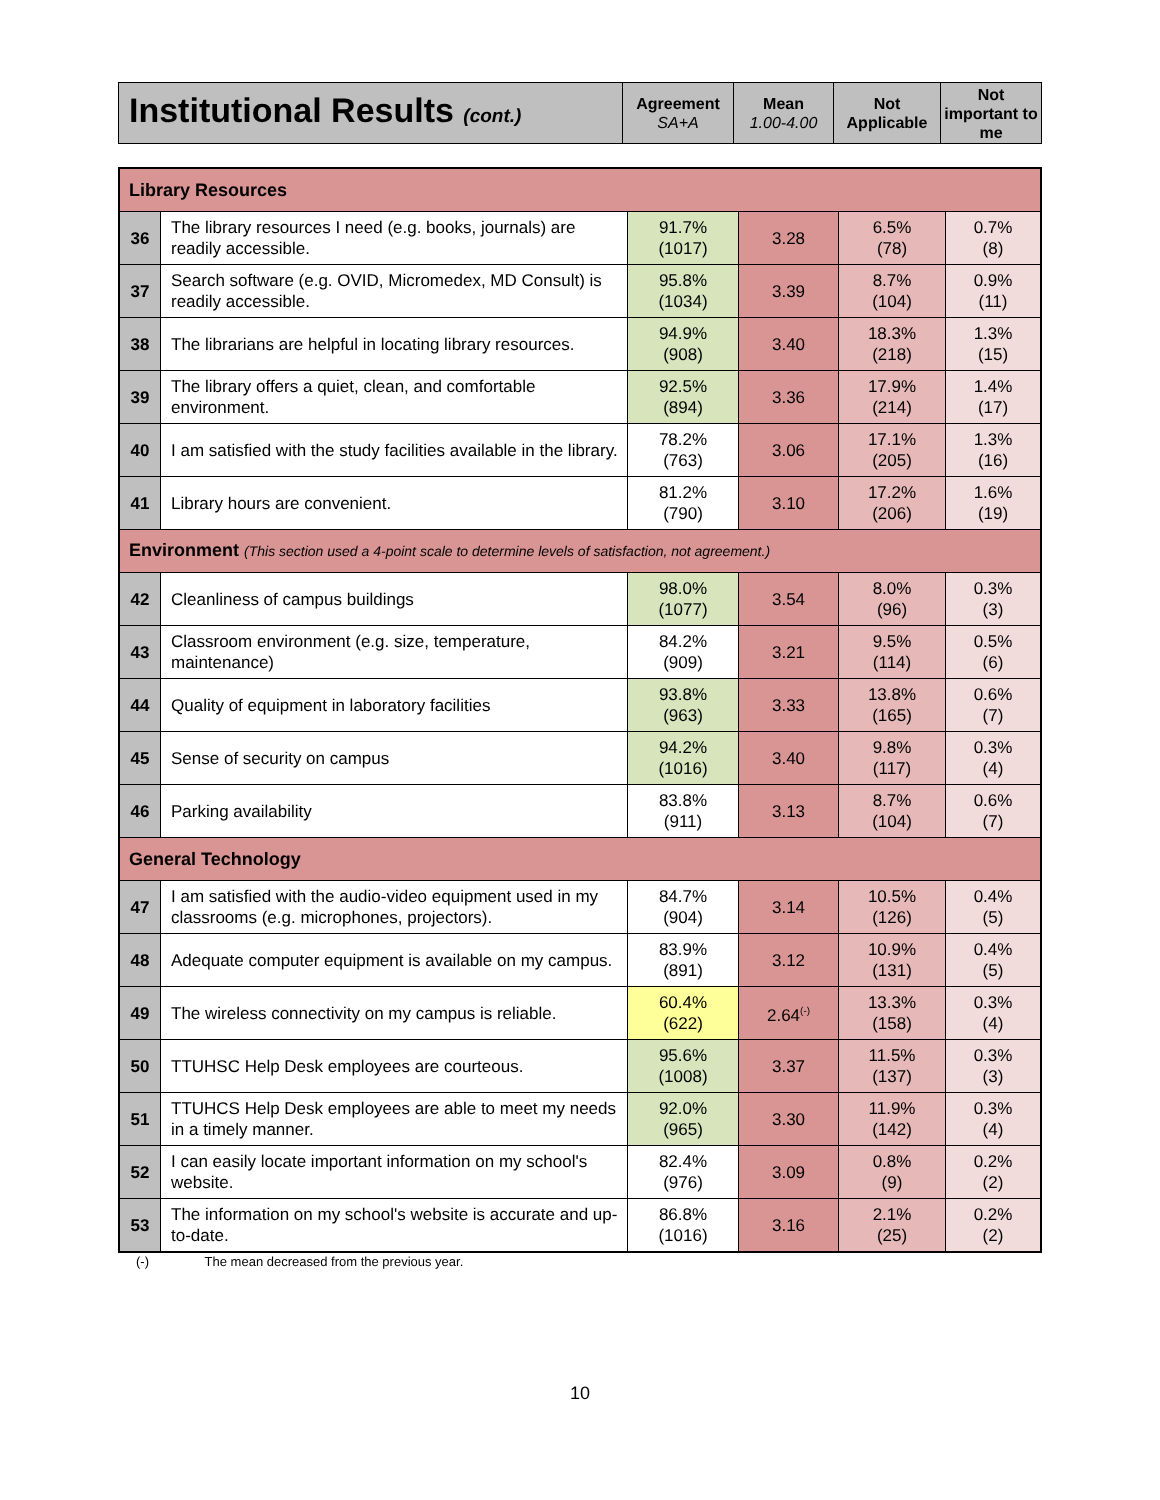| Institutional Results (cont.) | Agreement SA+A | Mean 1.00-4.00 | Not Applicable | Not important to me |
| --- | --- | --- | --- | --- |
| Library Resources | | | | | |
| 36 | The library resources I need (e.g. books, journals) are readily accessible. | 91.7% (1017) | 3.28 | 6.5% (78) | 0.7% (8) |
| 37 | Search software (e.g. OVID, Micromedex, MD Consult) is readily accessible. | 95.8% (1034) | 3.39 | 8.7% (104) | 0.9% (11) |
| 38 | The librarians are helpful in locating library resources. | 94.9% (908) | 3.40 | 18.3% (218) | 1.3% (15) |
| 39 | The library offers a quiet, clean, and comfortable environment. | 92.5% (894) | 3.36 | 17.9% (214) | 1.4% (17) |
| 40 | I am satisfied with the study facilities available in the library. | 78.2% (763) | 3.06 | 17.1% (205) | 1.3% (16) |
| 41 | Library hours are convenient. | 81.2% (790) | 3.10 | 17.2% (206) | 1.6% (19) |
| Environment (This section used a 4-point scale to determine levels of satisfaction, not agreement.) | | | | | |
| 42 | Cleanliness of campus buildings | 98.0% (1077) | 3.54 | 8.0% (96) | 0.3% (3) |
| 43 | Classroom environment (e.g. size, temperature, maintenance) | 84.2% (909) | 3.21 | 9.5% (114) | 0.5% (6) |
| 44 | Quality of equipment in laboratory facilities | 93.8% (963) | 3.33 | 13.8% (165) | 0.6% (7) |
| 45 | Sense of security on campus | 94.2% (1016) | 3.40 | 9.8% (117) | 0.3% (4) |
| 46 | Parking availability | 83.8% (911) | 3.13 | 8.7% (104) | 0.6% (7) |
| General Technology | | | | | |
| 47 | I am satisfied with the audio-video equipment used in my classrooms (e.g. microphones, projectors). | 84.7% (904) | 3.14 | 10.5% (126) | 0.4% (5) |
| 48 | Adequate computer equipment is available on my campus. | 83.9% (891) | 3.12 | 10.9% (131) | 0.4% (5) |
| 49 | The wireless connectivity on my campus is reliable. | 60.4% (622) | 2.64<sup>(-)</sup> | 13.3% (158) | 0.3% (4) |
| 50 | TTUHSC Help Desk employees are courteous. | 95.6% (1008) | 3.37 | 11.5% (137) | 0.3% (3) |
| 51 | TTUHCS Help Desk employees are able to meet my needs in a timely manner. | 92.0% (965) | 3.30 | 11.9% (142) | 0.3% (4) |
| 52 | I can easily locate important information on my school's website. | 82.4% (976) | 3.09 | 0.8% (9) | 0.2% (2) |
| 53 | The information on my school's website is accurate and up-to-date. | 86.8% (1016) | 3.16 | 2.1% (25) | 0.2% (2) |
(-) The mean decreased from the previous year.
10